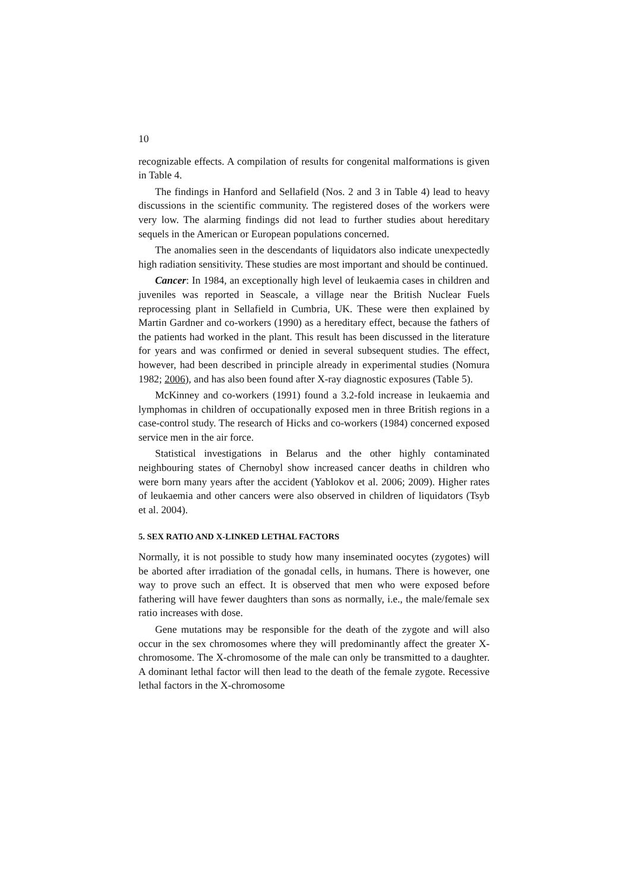10
recognizable effects. A compilation of results for congenital malformations is given in Table 4.
The findings in Hanford and Sellafield (Nos. 2 and 3 in Table 4) lead to heavy discussions in the scientific community. The registered doses of the workers were very low. The alarming findings did not lead to further studies about hereditary sequels in the American or European populations concerned.
The anomalies seen in the descendants of liquidators also indicate unexpectedly high radiation sensitivity. These studies are most important and should be continued.
Cancer: In 1984, an exceptionally high level of leukaemia cases in children and juveniles was reported in Seascale, a village near the British Nuclear Fuels reprocessing plant in Sellafield in Cumbria, UK. These were then explained by Martin Gardner and co-workers (1990) as a hereditary effect, because the fathers of the patients had worked in the plant. This result has been discussed in the literature for years and was confirmed or denied in several subsequent studies. The effect, however, had been described in principle already in experimental studies (Nomura 1982; 2006), and has also been found after X-ray diagnostic exposures (Table 5).
McKinney and co-workers (1991) found a 3.2-fold increase in leukaemia and lymphomas in children of occupationally exposed men in three British regions in a case-control study. The research of Hicks and co-workers (1984) concerned exposed service men in the air force.
Statistical investigations in Belarus and the other highly contaminated neighbouring states of Chernobyl show increased cancer deaths in children who were born many years after the accident (Yablokov et al. 2006; 2009). Higher rates of leukaemia and other cancers were also observed in children of liquidators (Tsyb et al. 2004).
5. SEX RATIO AND X-LINKED LETHAL FACTORS
Normally, it is not possible to study how many inseminated oocytes (zygotes) will be aborted after irradiation of the gonadal cells, in humans. There is however, one way to prove such an effect. It is observed that men who were exposed before fathering will have fewer daughters than sons as normally, i.e., the male/female sex ratio increases with dose.
Gene mutations may be responsible for the death of the zygote and will also occur in the sex chromosomes where they will predominantly affect the greater X-chromosome. The X-chromosome of the male can only be transmitted to a daughter. A dominant lethal factor will then lead to the death of the female zygote. Recessive lethal factors in the X-chromosome